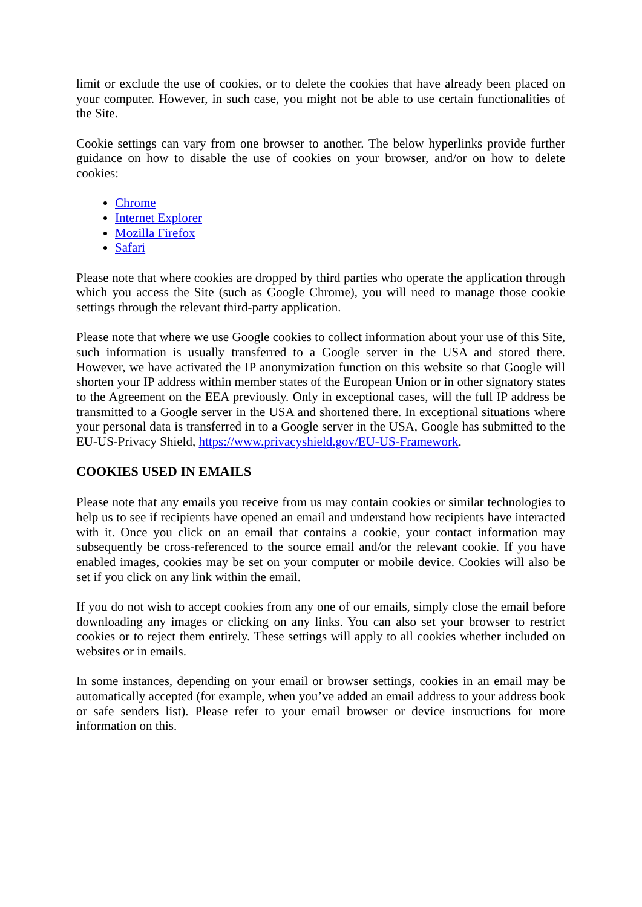limit or exclude the use of cookies, or to delete the cookies that have already been placed on your computer. However, in such case, you might not be able to use certain functionalities of the Site.
Cookie settings can vary from one browser to another. The below hyperlinks provide further guidance on how to disable the use of cookies on your browser, and/or on how to delete cookies:
Chrome
Internet Explorer
Mozilla Firefox
Safari
Please note that where cookies are dropped by third parties who operate the application through which you access the Site (such as Google Chrome), you will need to manage those cookie settings through the relevant third-party application.
Please note that where we use Google cookies to collect information about your use of this Site, such information is usually transferred to a Google server in the USA and stored there. However, we have activated the IP anonymization function on this website so that Google will shorten your IP address within member states of the European Union or in other signatory states to the Agreement on the EEA previously. Only in exceptional cases, will the full IP address be transmitted to a Google server in the USA and shortened there. In exceptional situations where your personal data is transferred in to a Google server in the USA, Google has submitted to the EU-US-Privacy Shield, https://www.privacyshield.gov/EU-US-Framework.
COOKIES USED IN EMAILS
Please note that any emails you receive from us may contain cookies or similar technologies to help us to see if recipients have opened an email and understand how recipients have interacted with it. Once you click on an email that contains a cookie, your contact information may subsequently be cross-referenced to the source email and/or the relevant cookie. If you have enabled images, cookies may be set on your computer or mobile device. Cookies will also be set if you click on any link within the email.
If you do not wish to accept cookies from any one of our emails, simply close the email before downloading any images or clicking on any links. You can also set your browser to restrict cookies or to reject them entirely. These settings will apply to all cookies whether included on websites or in emails.
In some instances, depending on your email or browser settings, cookies in an email may be automatically accepted (for example, when you’ve added an email address to your address book or safe senders list). Please refer to your email browser or device instructions for more information on this.